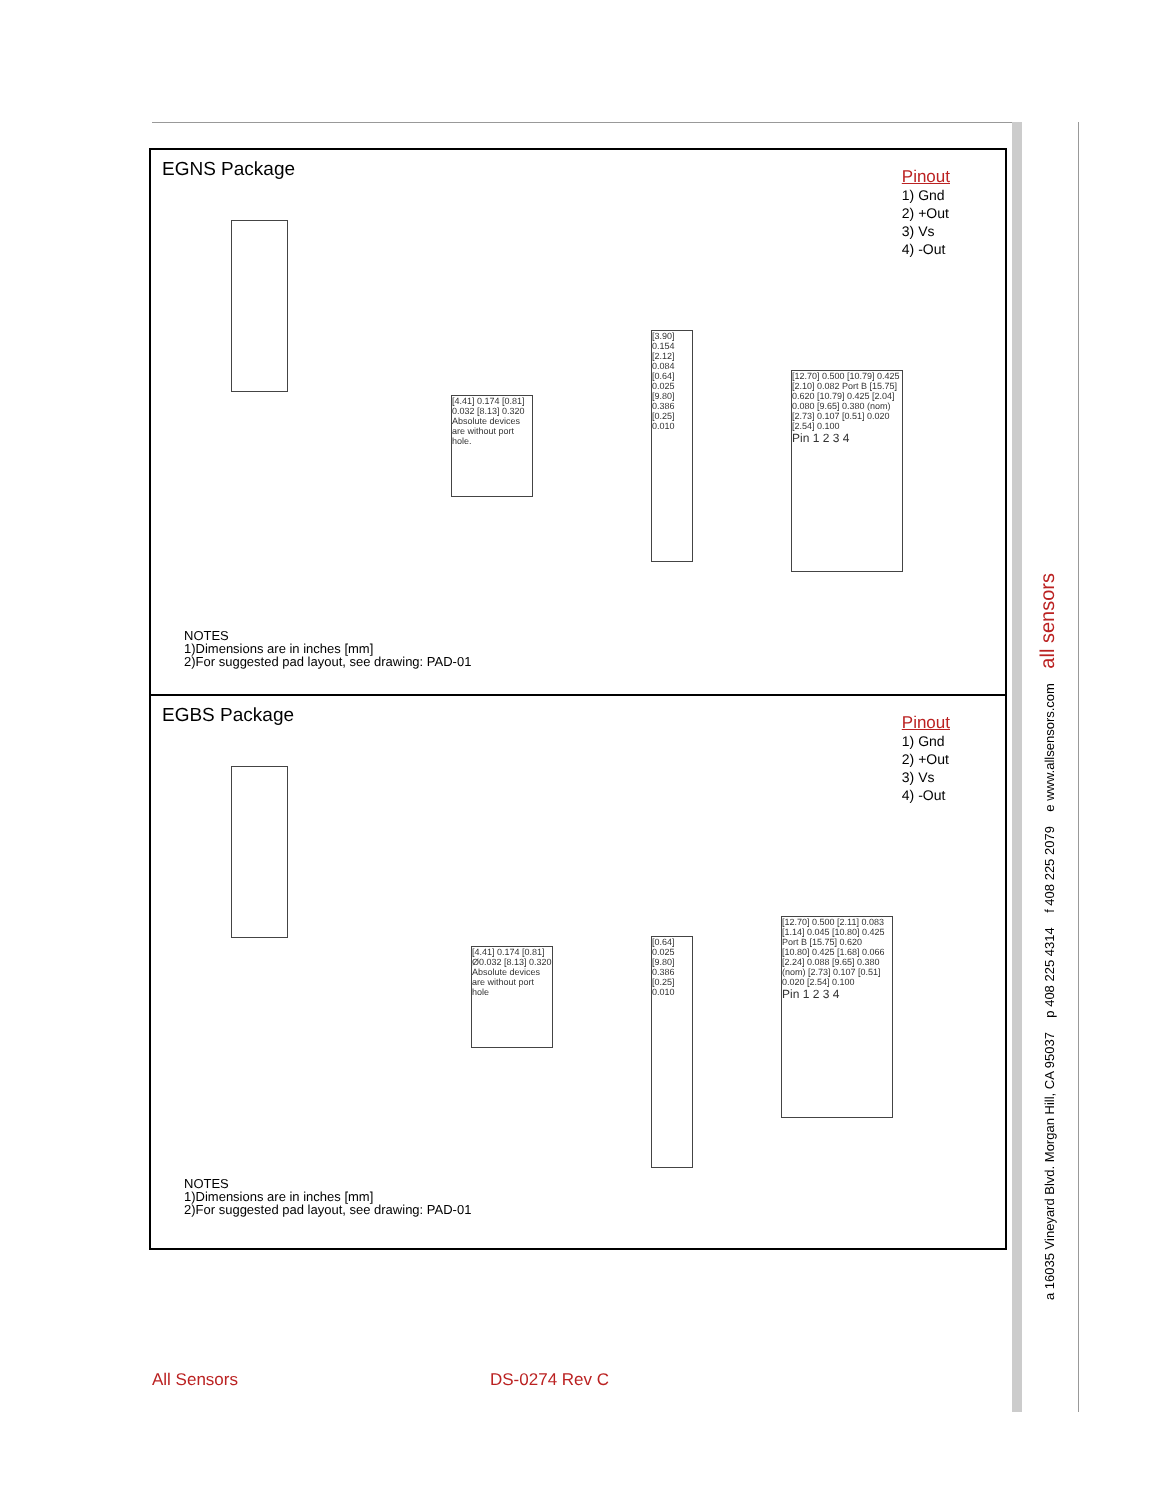EGNS Package
Pinout
1) Gnd
2) +Out
3) Vs
4) -Out
[4.41] 0.174 [0.81] 0.032 [8.13] 0.320 Absolute devices are without port hole.
[3.90] 0.154 [2.12] 0.084 [0.64] 0.025 [9.80] 0.386 [0.25] 0.010
[12.70] 0.500 [10.79] 0.425 [2.10] 0.082 Port B [15.75] 0.620 [10.79] 0.425 [2.04] 0.080 [9.65] 0.380 (nom) [2.73] 0.107 [0.51] 0.020 [2.54] 0.100
Pin 1 2 3 4
NOTES
1)Dimensions are in inches [mm]
2)For suggested pad layout, see drawing: PAD-01
EGBS Package
Pinout
1) Gnd
2) +Out
3) Vs
4) -Out
[4.41] 0.174 [0.81] Ø0.032 [8.13] 0.320 Absolute devices are without port hole
[0.64] 0.025 [9.80] 0.386 [0.25] 0.010
[12.70] 0.500 [2.11] 0.083 [1.14] 0.045 [10.80] 0.425 Port B [15.75] 0.620 [10.80] 0.425 [1.68] 0.066 [2.24] 0.088 [9.65] 0.380 (nom) [2.73] 0.107 [0.51] 0.020 [2.54] 0.100
Pin 1 2 3 4
NOTES
1)Dimensions are in inches [mm]
2)For suggested pad layout, see drawing: PAD-01
a 16035 Vineyard Blvd. Morgan Hill, CA 95037 p 408 225 4314 f 408 225 2079 e www.allsensors.com all sensors
All Sensors DS-0274 Rev C